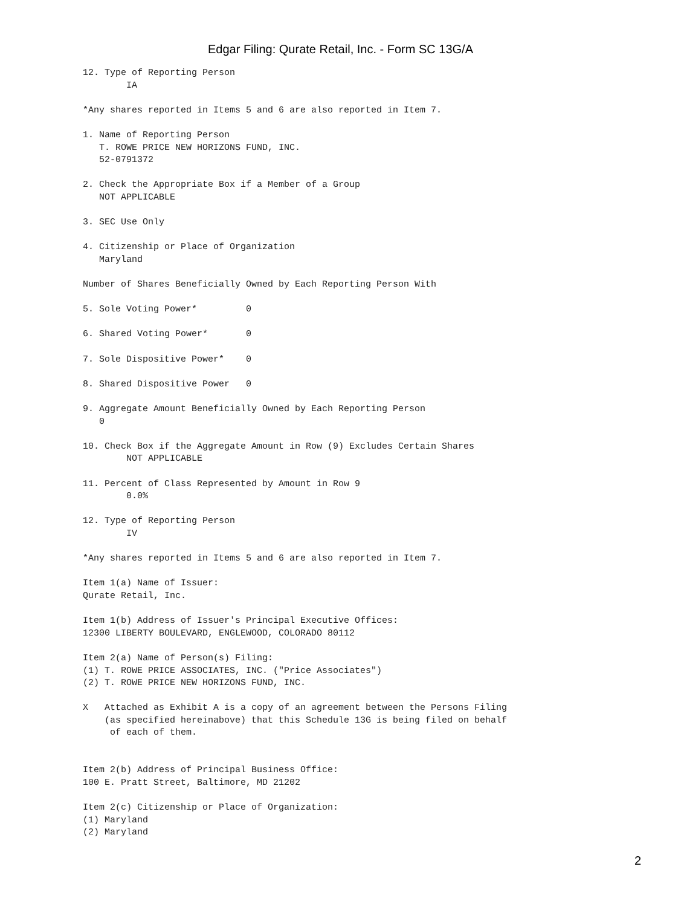Edgar Filing: Qurate Retail, Inc. - Form SC 13G/A
12. Type of Reporting Person
        IA

*Any shares reported in Items 5 and 6 are also reported in Item 7.

1. Name of Reporting Person
   T. ROWE PRICE NEW HORIZONS FUND, INC.
   52-0791372

2. Check the Appropriate Box if a Member of a Group
   NOT APPLICABLE

3. SEC Use Only

4. Citizenship or Place of Organization
   Maryland

Number of Shares Beneficially Owned by Each Reporting Person With

5. Sole Voting Power*         0

6. Shared Voting Power*       0

7. Sole Dispositive Power*    0

8. Shared Dispositive Power   0

9. Aggregate Amount Beneficially Owned by Each Reporting Person
   0

10. Check Box if the Aggregate Amount in Row (9) Excludes Certain Shares
        NOT APPLICABLE

11. Percent of Class Represented by Amount in Row 9
        0.0%

12. Type of Reporting Person
        IV

*Any shares reported in Items 5 and 6 are also reported in Item 7.

Item 1(a) Name of Issuer:
Qurate Retail, Inc.

Item 1(b) Address of Issuer's Principal Executive Offices:
12300 LIBERTY BOULEVARD, ENGLEWOOD, COLORADO 80112

Item 2(a) Name of Person(s) Filing:
(1) T. ROWE PRICE ASSOCIATES, INC. ("Price Associates")
(2) T. ROWE PRICE NEW HORIZONS FUND, INC.

X   Attached as Exhibit A is a copy of an agreement between the Persons Filing
    (as specified hereinabove) that this Schedule 13G is being filed on behalf
     of each of them.


Item 2(b) Address of Principal Business Office:
100 E. Pratt Street, Baltimore, MD 21202

Item 2(c) Citizenship or Place of Organization:
(1) Maryland
(2) Maryland
2